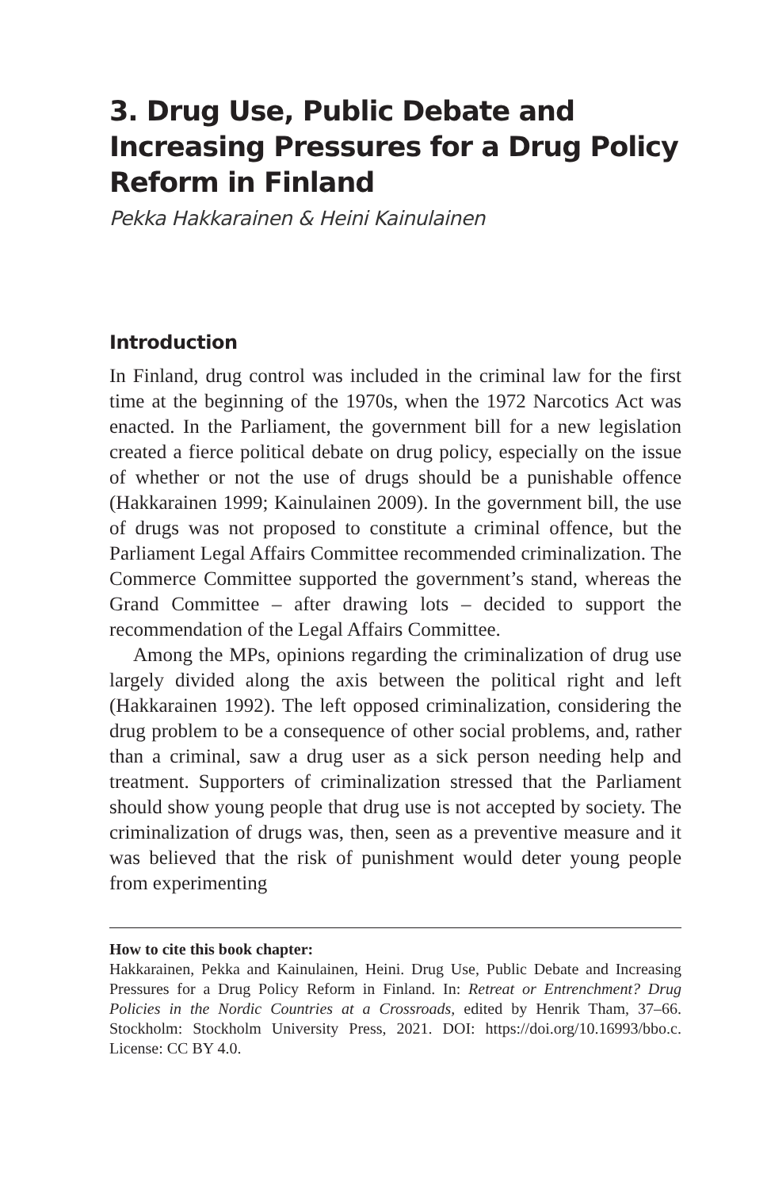3. Drug Use, Public Debate and Increasing Pressures for a Drug Policy Reform in Finland
Pekka Hakkarainen & Heini Kainulainen
Introduction
In Finland, drug control was included in the criminal law for the first time at the beginning of the 1970s, when the 1972 Narcotics Act was enacted. In the Parliament, the government bill for a new legislation created a fierce political debate on drug policy, especially on the issue of whether or not the use of drugs should be a punishable offence (Hakkarainen 1999; Kainulainen 2009). In the government bill, the use of drugs was not proposed to constitute a criminal offence, but the Parliament Legal Affairs Committee recommended criminalization. The Commerce Committee supported the government’s stand, whereas the Grand Committee – after drawing lots – decided to support the recommendation of the Legal Affairs Committee.
Among the MPs, opinions regarding the criminalization of drug use largely divided along the axis between the political right and left (Hakkarainen 1992). The left opposed criminalization, considering the drug problem to be a consequence of other social problems, and, rather than a criminal, saw a drug user as a sick person needing help and treatment. Supporters of criminalization stressed that the Parliament should show young people that drug use is not accepted by society. The criminalization of drugs was, then, seen as a preventive measure and it was believed that the risk of punishment would deter young people from experimenting
How to cite this book chapter:
Hakkarainen, Pekka and Kainulainen, Heini. Drug Use, Public Debate and Increasing Pressures for a Drug Policy Reform in Finland. In: Retreat or Entrenchment? Drug Policies in the Nordic Countries at a Crossroads, edited by Henrik Tham, 37–66. Stockholm: Stockholm University Press, 2021. DOI: https://doi.org/10.16993/bbo.c. License: CC BY 4.0.